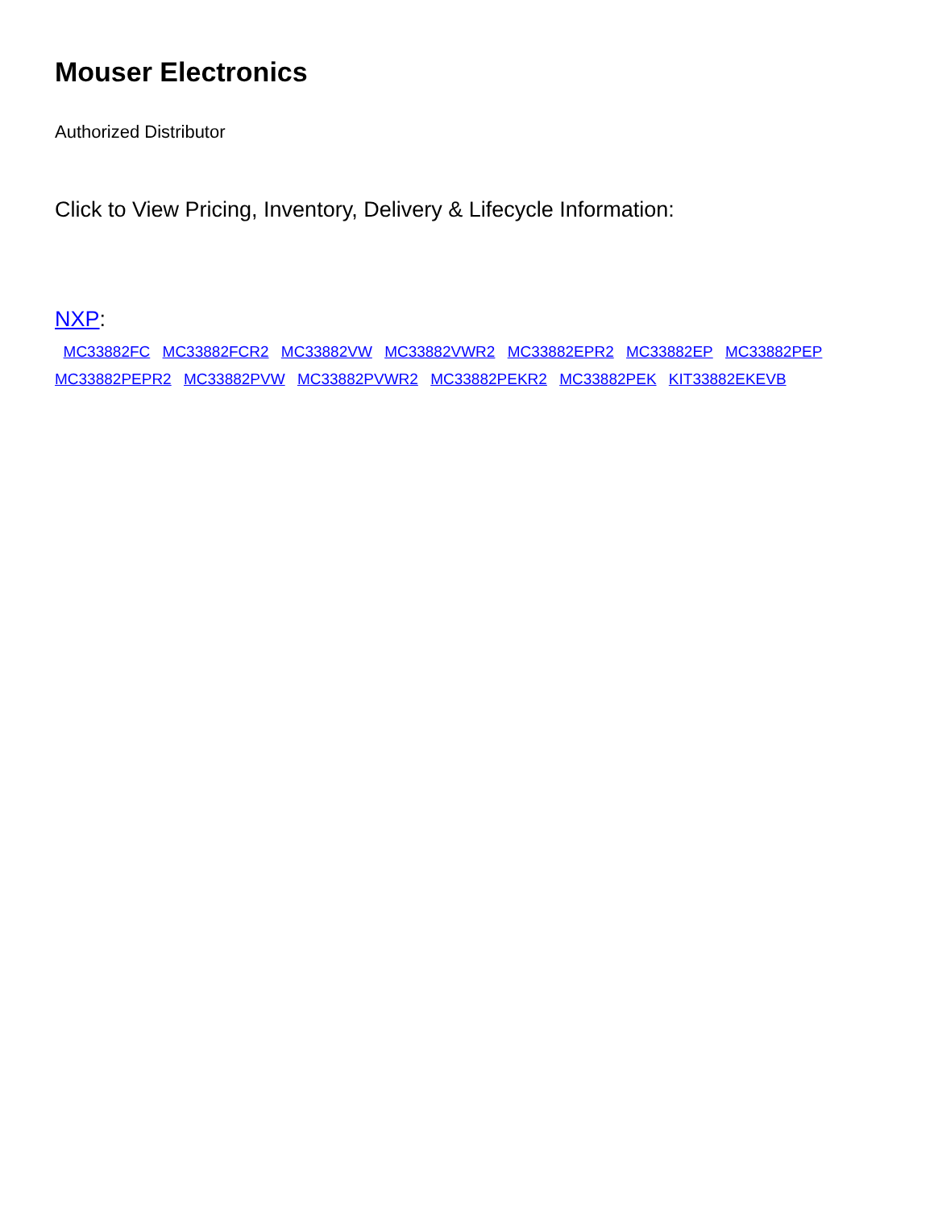Mouser Electronics
Authorized Distributor
Click to View Pricing, Inventory, Delivery & Lifecycle Information:
NXP:
MC33882FC MC33882FCR2 MC33882VW MC33882VWR2 MC33882EPR2 MC33882EP MC33882PEP
MC33882PEPR2 MC33882PVW MC33882PVWR2 MC33882PEKR2 MC33882PEK KIT33882EKEVB